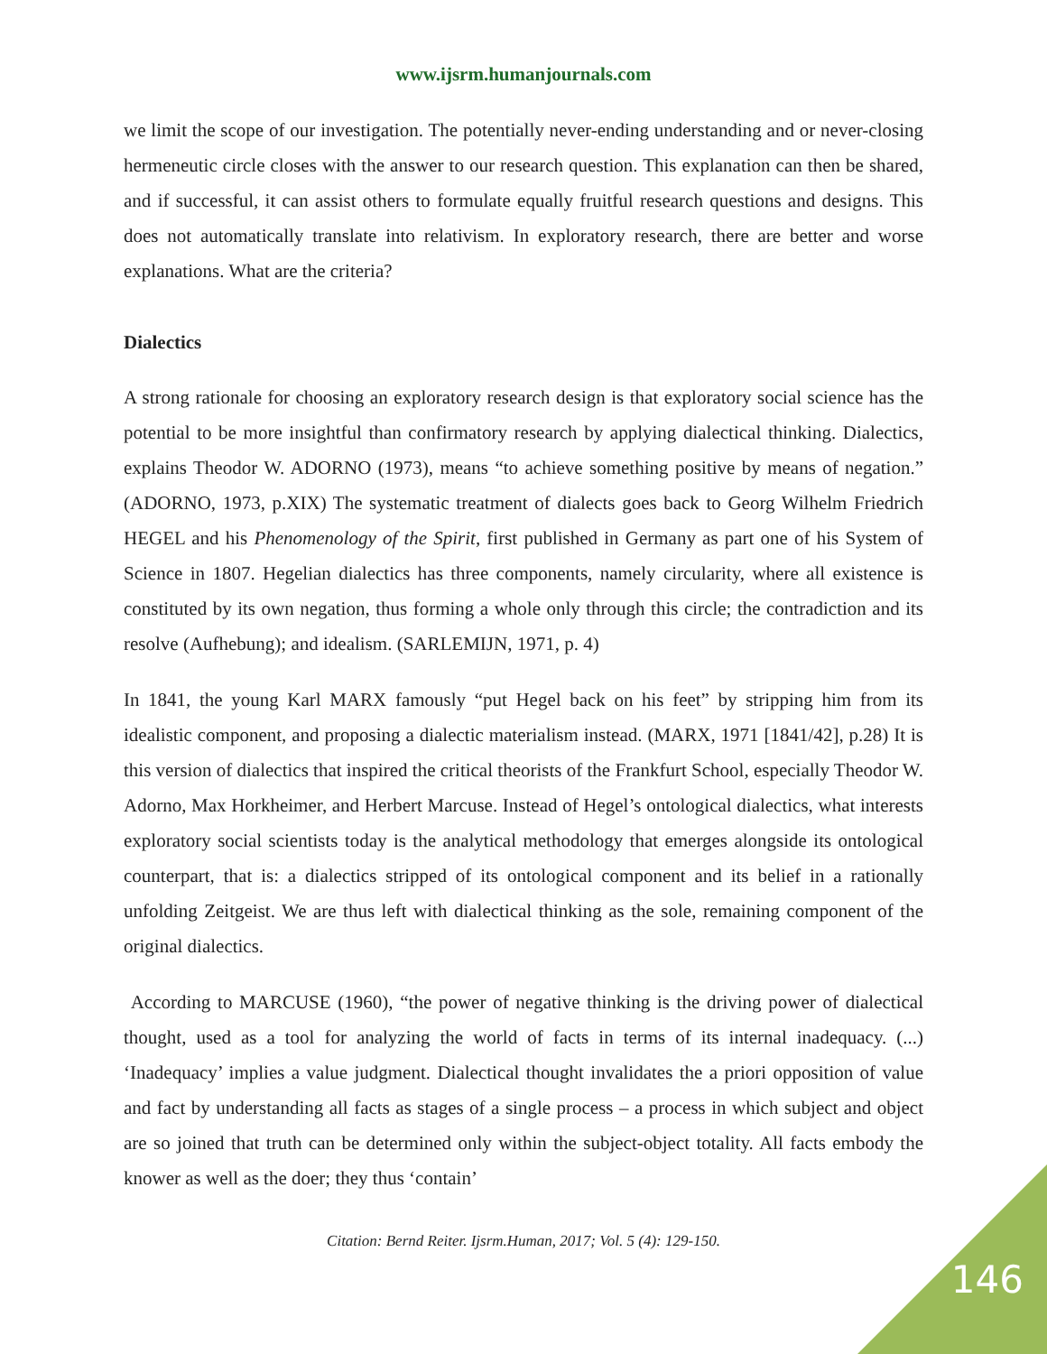www.ijsrm.humanjournals.com
we limit the scope of our investigation. The potentially never-ending understanding and or never-closing hermeneutic circle closes with the answer to our research question. This explanation can then be shared, and if successful, it can assist others to formulate equally fruitful research questions and designs. This does not automatically translate into relativism. In exploratory research, there are better and worse explanations. What are the criteria?
Dialectics
A strong rationale for choosing an exploratory research design is that exploratory social science has the potential to be more insightful than confirmatory research by applying dialectical thinking. Dialectics, explains Theodor W. ADORNO (1973), means “to achieve something positive by means of negation.” (ADORNO, 1973, p.XIX) The systematic treatment of dialects goes back to Georg Wilhelm Friedrich HEGEL and his Phenomenology of the Spirit, first published in Germany as part one of his System of Science in 1807. Hegelian dialectics has three components, namely circularity, where all existence is constituted by its own negation, thus forming a whole only through this circle; the contradiction and its resolve (Aufhebung); and idealism. (SARLEMIJN, 1971, p. 4)
In 1841, the young Karl MARX famously “put Hegel back on his feet” by stripping him from its idealistic component, and proposing a dialectic materialism instead. (MARX, 1971 [1841/42], p.28) It is this version of dialectics that inspired the critical theorists of the Frankfurt School, especially Theodor W. Adorno, Max Horkheimer, and Herbert Marcuse. Instead of Hegel’s ontological dialectics, what interests exploratory social scientists today is the analytical methodology that emerges alongside its ontological counterpart, that is: a dialectics stripped of its ontological component and its belief in a rationally unfolding Zeitgeist. We are thus left with dialectical thinking as the sole, remaining component of the original dialectics.
According to MARCUSE (1960), “the power of negative thinking is the driving power of dialectical thought, used as a tool for analyzing the world of facts in terms of its internal inadequacy. (...) ‘Inadequacy’ implies a value judgment. Dialectical thought invalidates the a priori opposition of value and fact by understanding all facts as stages of a single process – a process in which subject and object are so joined that truth can be determined only within the subject-object totality. All facts embody the knower as well as the doer; they thus ‘contain’
Citation: Bernd Reiter. Ijsrm.Human, 2017; Vol. 5 (4): 129-150.
146